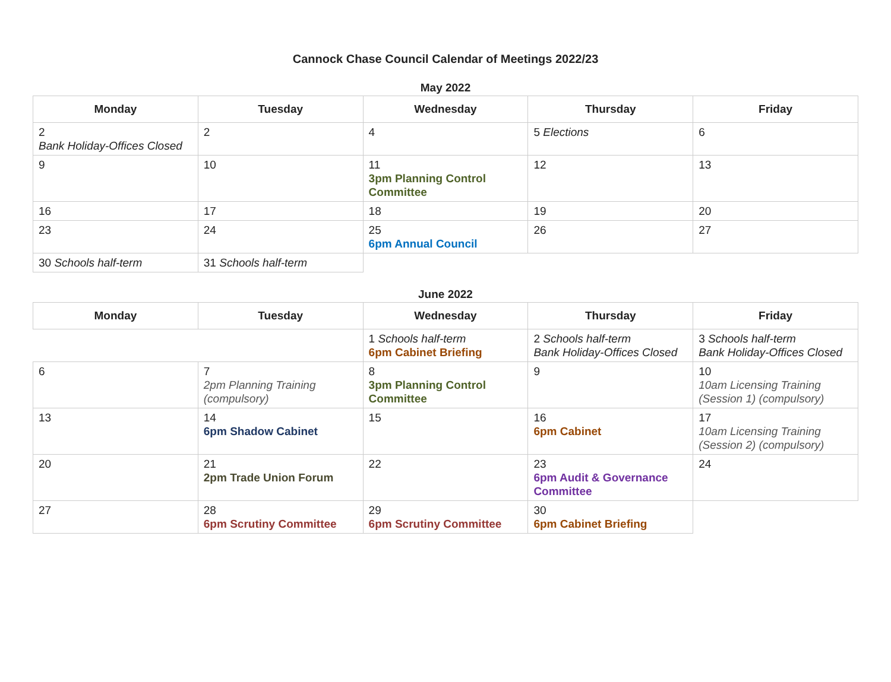Cannock Chase Council Calendar of Meetings 2022/23
May 2022
| Monday | Tuesday | Wednesday | Thursday | Friday |
| --- | --- | --- | --- | --- |
| 2 Bank Holiday-Offices Closed | 2 | 4 | 5 Elections | 6 |
| 9 | 10 | 11 3pm Planning Control Committee | 12 | 13 |
| 16 | 17 | 18 | 19 | 20 |
| 23 | 24 | 25 6pm Annual Council | 26 | 27 |
| 30 Schools half-term | 31 Schools half-term | | | |
June 2022
| Monday | Tuesday | Wednesday | Thursday | Friday |
| --- | --- | --- | --- | --- |
| | | 1 Schools half-term 6pm Cabinet Briefing | 2 Schools half-term Bank Holiday-Offices Closed | 3 Schools half-term Bank Holiday-Offices Closed |
| 6 | 7 2pm Planning Training (compulsory) | 8 3pm Planning Control Committee | 9 | 10 10am Licensing Training (Session 1) (compulsory) |
| 13 | 14 6pm Shadow Cabinet | 15 | 16 6pm Cabinet | 17 10am Licensing Training (Session 2) (compulsory) |
| 20 | 21 2pm Trade Union Forum | 22 | 23 6pm Audit & Governance Committee | 24 |
| 27 | 28 6pm Scrutiny Committee | 29 6pm Scrutiny Committee | 30 6pm Cabinet Briefing | |